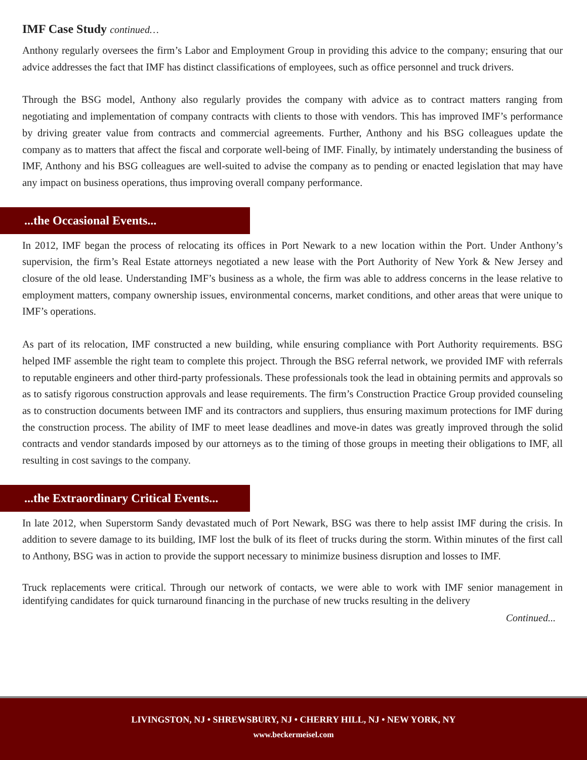IMF Case Study continued…
Anthony regularly oversees the firm’s Labor and Employment Group in providing this advice to the company; ensuring that our advice addresses the fact that IMF has distinct classifications of employees, such as office personnel and truck drivers.
Through the BSG model, Anthony also regularly provides the company with advice as to contract matters ranging from negotiating and implementation of company contracts with clients to those with vendors. This has improved IMF’s performance by driving greater value from contracts and commercial agreements. Further, Anthony and his BSG colleagues update the company as to matters that affect the fiscal and corporate well-being of IMF. Finally, by intimately understanding the business of IMF, Anthony and his BSG colleagues are well-suited to advise the company as to pending or enacted legislation that may have any impact on business operations, thus improving overall company performance.
...the Occasional Events...
In 2012, IMF began the process of relocating its offices in Port Newark to a new location within the Port. Under Anthony’s supervision, the firm’s Real Estate attorneys negotiated a new lease with the Port Authority of New York & New Jersey and closure of the old lease. Understanding IMF’s business as a whole, the firm was able to address concerns in the lease relative to employment matters, company ownership issues, environmental concerns, market conditions, and other areas that were unique to IMF’s operations.
As part of its relocation, IMF constructed a new building, while ensuring compliance with Port Authority requirements. BSG helped IMF assemble the right team to complete this project. Through the BSG referral network, we provided IMF with referrals to reputable engineers and other third-party professionals. These professionals took the lead in obtaining permits and approvals so as to satisfy rigorous construction approvals and lease requirements. The firm’s Construction Practice Group provided counseling as to construction documents between IMF and its contractors and suppliers, thus ensuring maximum protections for IMF during the construction process. The ability of IMF to meet lease deadlines and move-in dates was greatly improved through the solid contracts and vendor standards imposed by our attorneys as to the timing of those groups in meeting their obligations to IMF, all resulting in cost savings to the company.
...the Extraordinary Critical Events...
In late 2012, when Superstorm Sandy devastated much of Port Newark, BSG was there to help assist IMF during the crisis. In addition to severe damage to its building, IMF lost the bulk of its fleet of trucks during the storm. Within minutes of the first call to Anthony, BSG was in action to provide the support necessary to minimize business disruption and losses to IMF.
Truck replacements were critical. Through our network of contacts, we were able to work with IMF senior management in identifying candidates for quick turnaround financing in the purchase of new trucks resulting in the delivery
Continued...
LIVINGSTON, NJ • SHREWSBURY, NJ • CHERRY HILL, NJ • NEW YORK, NY
www.beckermeisel.com